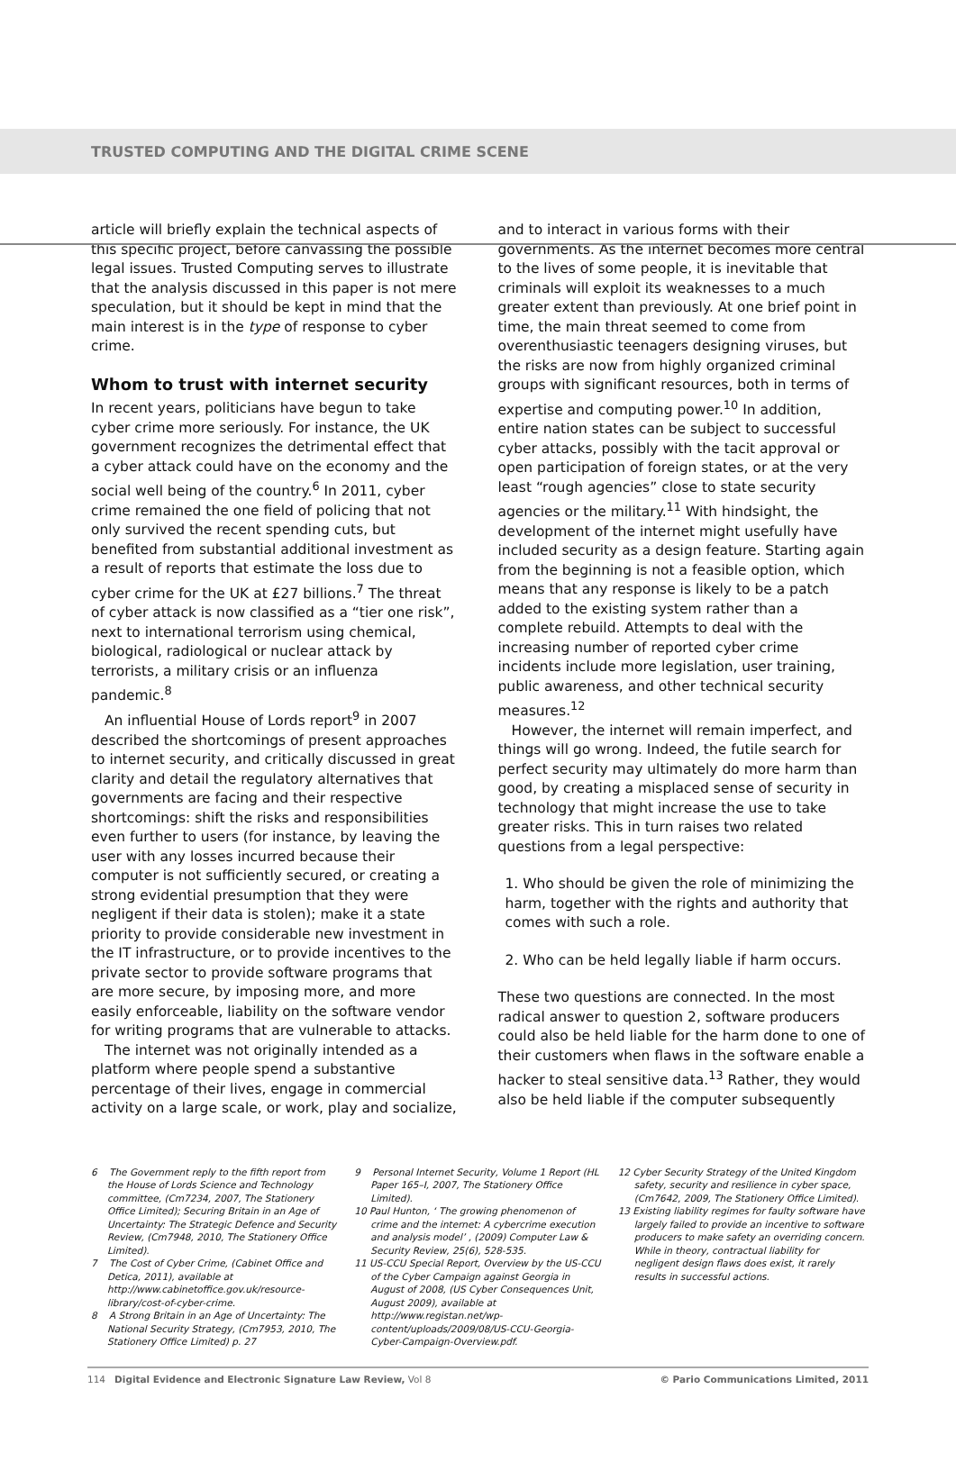TRUSTED COMPUTING AND THE DIGITAL CRIME SCENE
article will briefly explain the technical aspects of this specific project, before canvassing the possible legal issues. Trusted Computing serves to illustrate that the analysis discussed in this paper is not mere speculation, but it should be kept in mind that the main interest is in the type of response to cyber crime.
Whom to trust with internet security
In recent years, politicians have begun to take cyber crime more seriously. For instance, the UK government recognizes the detrimental effect that a cyber attack could have on the economy and the social well being of the country.<sup>6</sup> In 2011, cyber crime remained the one field of policing that not only survived the recent spending cuts, but benefited from substantial additional investment as a result of reports that estimate the loss due to cyber crime for the UK at £27 billions.<sup>7</sup> The threat of cyber attack is now classified as a “tier one risk”, next to international terrorism using chemical, biological, radiological or nuclear attack by terrorists, a military crisis or an influenza pandemic.<sup>8</sup>
An influential House of Lords report<sup>9</sup> in 2007 described the shortcomings of present approaches to internet security, and critically discussed in great clarity and detail the regulatory alternatives that governments are facing and their respective shortcomings: shift the risks and responsibilities even further to users (for instance, by leaving the user with any losses incurred because their computer is not sufficiently secured, or creating a strong evidential presumption that they were negligent if their data is stolen); make it a state priority to provide considerable new investment in the IT infrastructure, or to provide incentives to the private sector to provide software programs that are more secure, by imposing more, and more easily enforceable, liability on the software vendor for writing programs that are vulnerable to attacks.
The internet was not originally intended as a platform where people spend a substantive percentage of their lives, engage in commercial activity on a large scale, or work, play and socialize,
and to interact in various forms with their governments. As the internet becomes more central to the lives of some people, it is inevitable that criminals will exploit its weaknesses to a much greater extent than previously. At one brief point in time, the main threat seemed to come from overenthusiastic teenagers designing viruses, but the risks are now from highly organized criminal groups with significant resources, both in terms of expertise and computing power.<sup>10</sup> In addition, entire nation states can be subject to successful cyber attacks, possibly with the tacit approval or open participation of foreign states, or at the very least “rough agencies” close to state security agencies or the military.<sup>11</sup> With hindsight, the development of the internet might usefully have included security as a design feature. Starting again from the beginning is not a feasible option, which means that any response is likely to be a patch added to the existing system rather than a complete rebuild. Attempts to deal with the increasing number of reported cyber crime incidents include more legislation, user training, public awareness, and other technical security measures.<sup>12</sup>
However, the internet will remain imperfect, and things will go wrong. Indeed, the futile search for perfect security may ultimately do more harm than good, by creating a misplaced sense of security in technology that might increase the use to take greater risks. This in turn raises two related questions from a legal perspective:
1. Who should be given the role of minimizing the harm, together with the rights and authority that comes with such a role.
2. Who can be held legally liable if harm occurs.
These two questions are connected. In the most radical answer to question 2, software producers could also be held liable for the harm done to one of their customers when flaws in the software enable a hacker to steal sensitive data.<sup>13</sup> Rather, they would also be held liable if the computer subsequently
6 The Government reply to the fifth report from the House of Lords Science and Technology committee, (Cm7234, 2007, The Stationery Office Limited); Securing Britain in an Age of Uncertainty: The Strategic Defence and Security Review, (Cm7948, 2010, The Stationery Office Limited).
7 The Cost of Cyber Crime, (Cabinet Office and Detica, 2011), available at http://www.cabinetoffice.gov.uk/resource-library/cost-of-cyber-crime.
8 A Strong Britain in an Age of Uncertainty: The National Security Strategy, (Cm7953, 2010, The Stationery Office Limited) p. 27
9 Personal Internet Security, Volume 1 Report (HL Paper 165–I, 2007, The Stationery Office Limited).
10 Paul Hunton, ‘ The growing phenomenon of crime and the internet: A cybercrime execution and analysis model’ , (2009) Computer Law & Security Review, 25(6), 528-535.
11 US-CCU Special Report, Overview by the US-CCU of the Cyber Campaign against Georgia in August of 2008, (US Cyber Consequences Unit, August 2009), available at http://www.registan.net/wp-content/uploads/2009/08/US-CCU-Georgia-Cyber-Campaign-Overview.pdf.
12 Cyber Security Strategy of the United Kingdom safety, security and resilience in cyber space, (Cm7642, 2009, The Stationery Office Limited).
13 Existing liability regimes for faulty software have largely failed to provide an incentive to software producers to make safety an overriding concern. While in theory, contractual liability for negligent design flaws does exist, it rarely results in successful actions.
114 Digital Evidence and Electronic Signature Law Review, Vol 8 © Pario Communications Limited, 2011